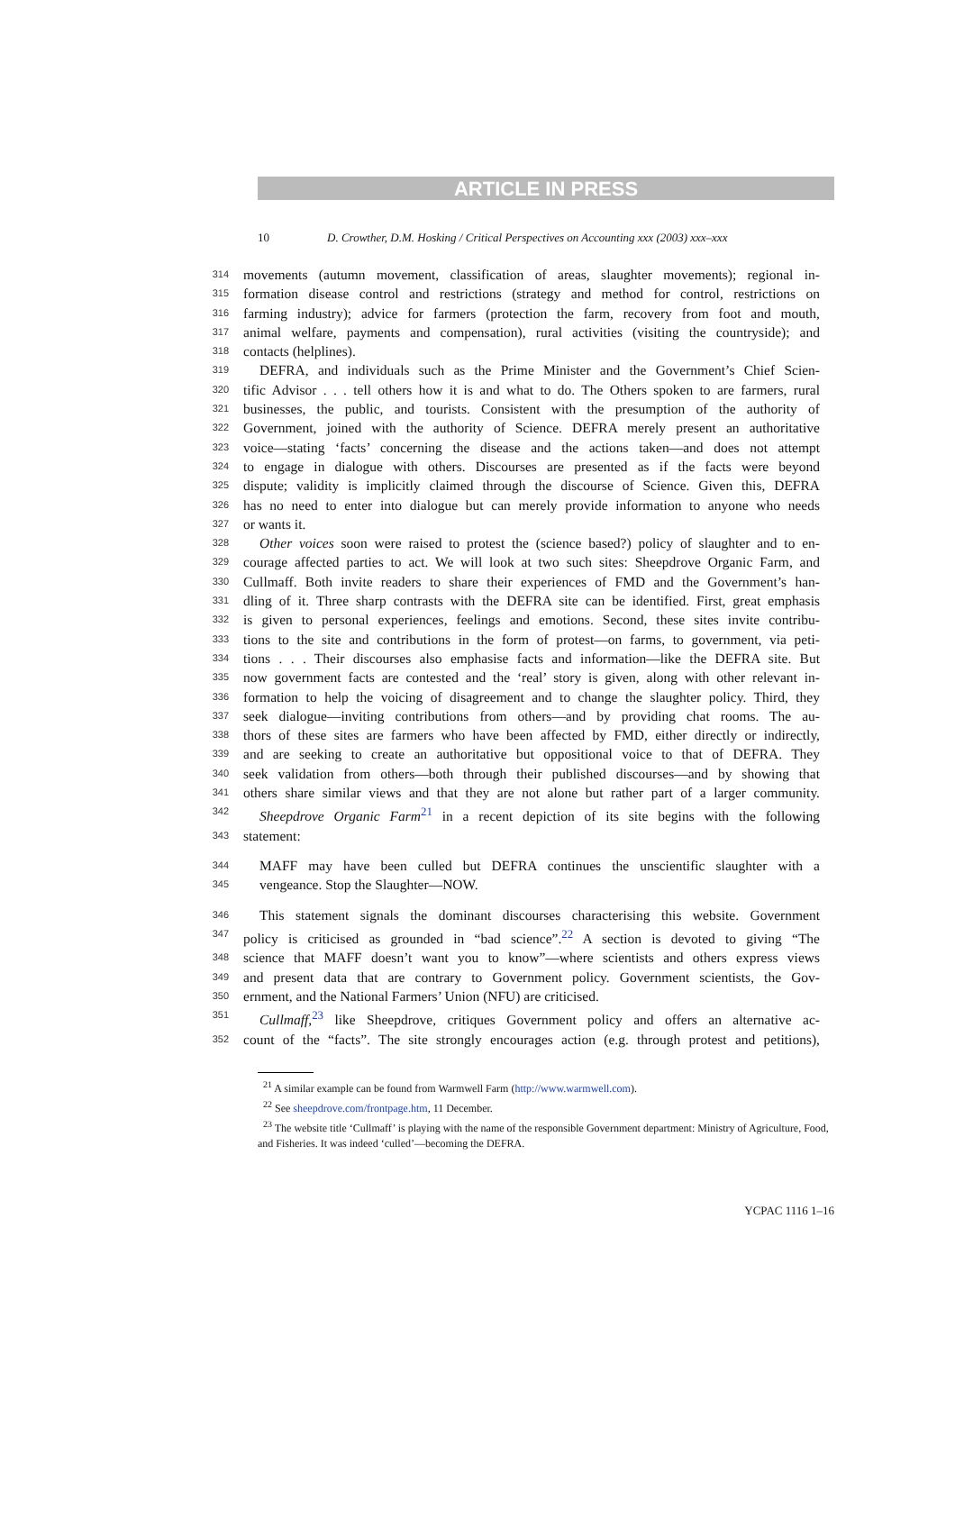ARTICLE IN PRESS
10 D. Crowther, D.M. Hosking / Critical Perspectives on Accounting xxx (2003) xxx–xxx
314 movements (autumn movement, classification of areas, slaughter movements); regional in-
315 formation disease control and restrictions (strategy and method for control, restrictions on
316 farming industry); advice for farmers (protection the farm, recovery from foot and mouth,
317 animal welfare, payments and compensation), rural activities (visiting the countryside); and
318 contacts (helplines).
319 DEFRA, and individuals such as the Prime Minister and the Government’s Chief Scien-
320 tific Advisor . . . tell others how it is and what to do. The Others spoken to are farmers, rural
321 businesses, the public, and tourists. Consistent with the presumption of the authority of
322 Government, joined with the authority of Science. DEFRA merely present an authoritative
323 voice—stating ‘facts’ concerning the disease and the actions taken—and does not attempt
324 to engage in dialogue with others. Discourses are presented as if the facts were beyond
325 dispute; validity is implicitly claimed through the discourse of Science. Given this, DEFRA
326 has no need to enter into dialogue but can merely provide information to anyone who needs
327 or wants it.
328 Other voices soon were raised to protest the (science based?) policy of slaughter and to en-
329 courage affected parties to act. We will look at two such sites: Sheepdrove Organic Farm, and
330 Cullmaff. Both invite readers to share their experiences of FMD and the Government’s han-
331 dling of it. Three sharp contrasts with the DEFRA site can be identified. First, great emphasis
332 is given to personal experiences, feelings and emotions. Second, these sites invite contribu-
333 tions to the site and contributions in the form of protest—on farms, to government, via peti-
334 tions . . . Their discourses also emphasise facts and information—like the DEFRA site. But
335 now government facts are contested and the ‘real’ story is given, along with other relevant in-
336 formation to help the voicing of disagreement and to change the slaughter policy. Third, they
337 seek dialogue—inviting contributions from others—and by providing chat rooms. The au-
338 thors of these sites are farmers who have been affected by FMD, either directly or indirectly,
339 and are seeking to create an authoritative but oppositional voice to that of DEFRA. They
340 seek validation from others—both through their published discourses—and by showing that
341 others share similar views and that they are not alone but rather part of a larger community.
342 Sheepdrove Organic Farm<sup>21</sup> in a recent depiction of its site begins with the following
343 statement:
344 MAFF may have been culled but DEFRA continues the unscientific slaughter with a
345 vengeance. Stop the Slaughter—NOW.
346 This statement signals the dominant discourses characterising this website. Government
347 policy is criticised as grounded in “bad science”.<sup>22</sup> A section is devoted to giving “The
348 science that MAFF doesn’t want you to know”—where scientists and others express views
349 and present data that are contrary to Government policy. Government scientists, the Gov-
350 ernment, and the National Farmers’ Union (NFU) are criticised.
351 Cullmaff,<sup>23</sup> like Sheepdrove, critiques Government policy and offers an alternative ac-
352 count of the “facts”. The site strongly encourages action (e.g. through protest and petitions),
<sup>21</sup> A similar example can be found from Warmwell Farm (http://www.warmwell.com).
<sup>22</sup> See sheepdrove.com/frontpage.htm, 11 December.
<sup>23</sup> The website title ‘Cullmaff’ is playing with the name of the responsible Government department: Ministry of Agriculture, Food, and Fisheries. It was indeed ‘culled’—becoming the DEFRA.
YCPAC 1116 1–16